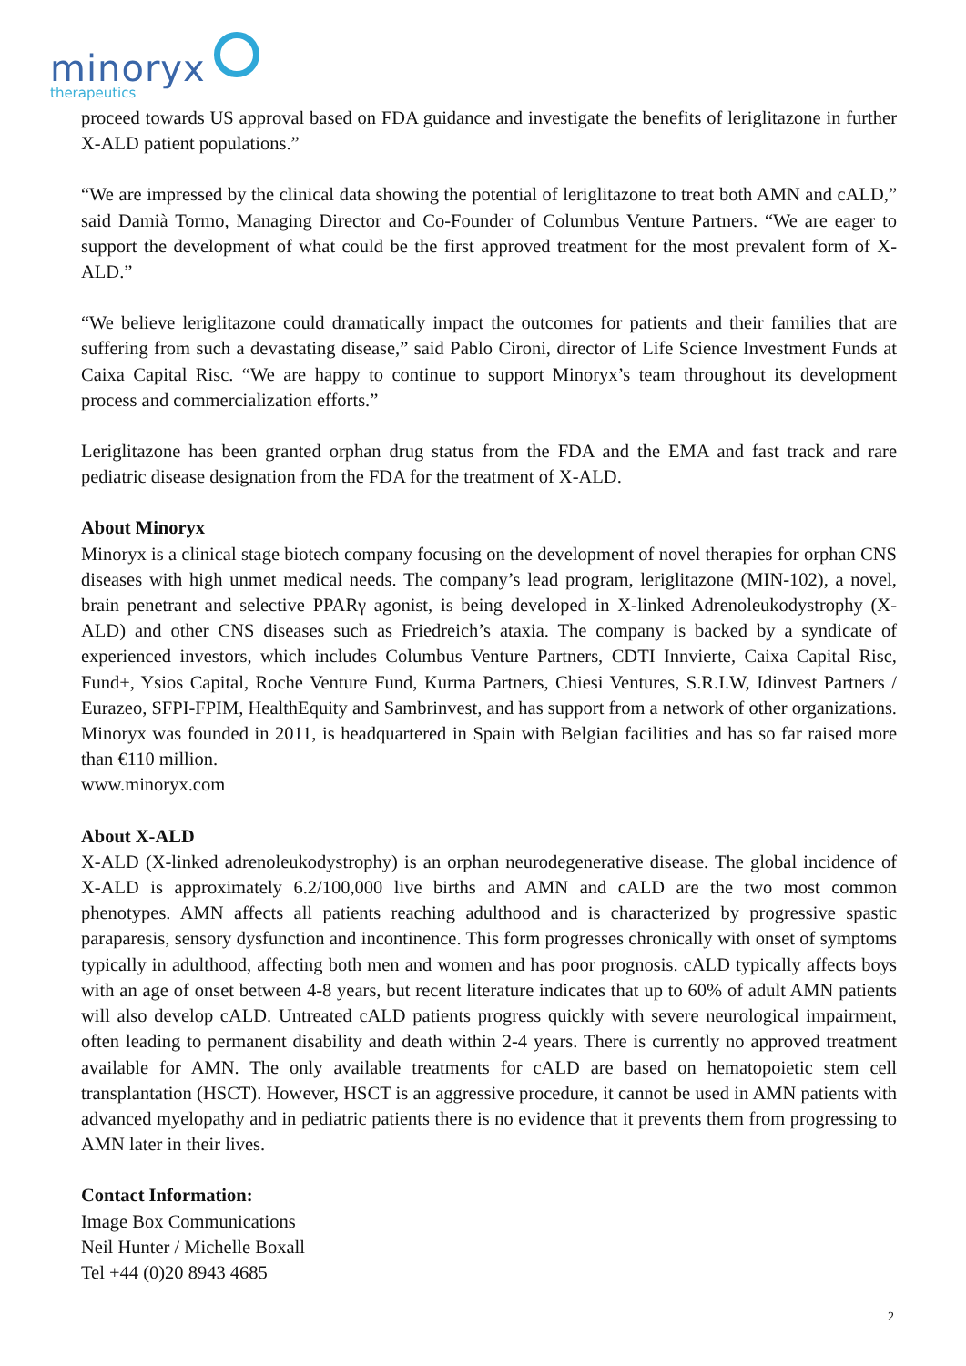minoryx
therapeutics
proceed towards US approval based on FDA guidance and investigate the benefits of leriglitazone in further X-ALD patient populations.”
“We are impressed by the clinical data showing the potential of leriglitazone to treat both AMN and cALD,” said Damià Tormo, Managing Director and Co-Founder of Columbus Venture Partners. “We are eager to support the development of what could be the first approved treatment for the most prevalent form of X-ALD.”
“We believe leriglitazone could dramatically impact the outcomes for patients and their families that are suffering from such a devastating disease,” said Pablo Cironi, director of Life Science Investment Funds at Caixa Capital Risc. “We are happy to continue to support Minoryx’s team throughout its development process and commercialization efforts.”
Leriglitazone has been granted orphan drug status from the FDA and the EMA and fast track and rare pediatric disease designation from the FDA for the treatment of X-ALD.
About Minoryx
Minoryx is a clinical stage biotech company focusing on the development of novel therapies for orphan CNS diseases with high unmet medical needs. The company’s lead program, leriglitazone (MIN-102), a novel, brain penetrant and selective PPARγ agonist, is being developed in X-linked Adrenoleukodystrophy (X-ALD) and other CNS diseases such as Friedreich’s ataxia. The company is backed by a syndicate of experienced investors, which includes Columbus Venture Partners, CDTI Innvierte, Caixa Capital Risc, Fund+, Ysios Capital, Roche Venture Fund, Kurma Partners, Chiesi Ventures, S.R.I.W, Idinvest Partners / Eurazeo, SFPI-FPIM, HealthEquity and Sambrinvest, and has support from a network of other organizations. Minoryx was founded in 2011, is headquartered in Spain with Belgian facilities and has so far raised more than €110 million.
www.minoryx.com
About X-ALD
X-ALD (X-linked adrenoleukodystrophy) is an orphan neurodegenerative disease. The global incidence of X-ALD is approximately 6.2/100,000 live births and AMN and cALD are the two most common phenotypes. AMN affects all patients reaching adulthood and is characterized by progressive spastic paraparesis, sensory dysfunction and incontinence. This form progresses chronically with onset of symptoms typically in adulthood, affecting both men and women and has poor prognosis. cALD typically affects boys with an age of onset between 4-8 years, but recent literature indicates that up to 60% of adult AMN patients will also develop cALD. Untreated cALD patients progress quickly with severe neurological impairment, often leading to permanent disability and death within 2-4 years. There is currently no approved treatment available for AMN. The only available treatments for cALD are based on hematopoietic stem cell transplantation (HSCT). However, HSCT is an aggressive procedure, it cannot be used in AMN patients with advanced myelopathy and in pediatric patients there is no evidence that it prevents them from progressing to AMN later in their lives.
Contact Information:
Image Box Communications
Neil Hunter / Michelle Boxall
Tel +44 (0)20 8943 4685
2